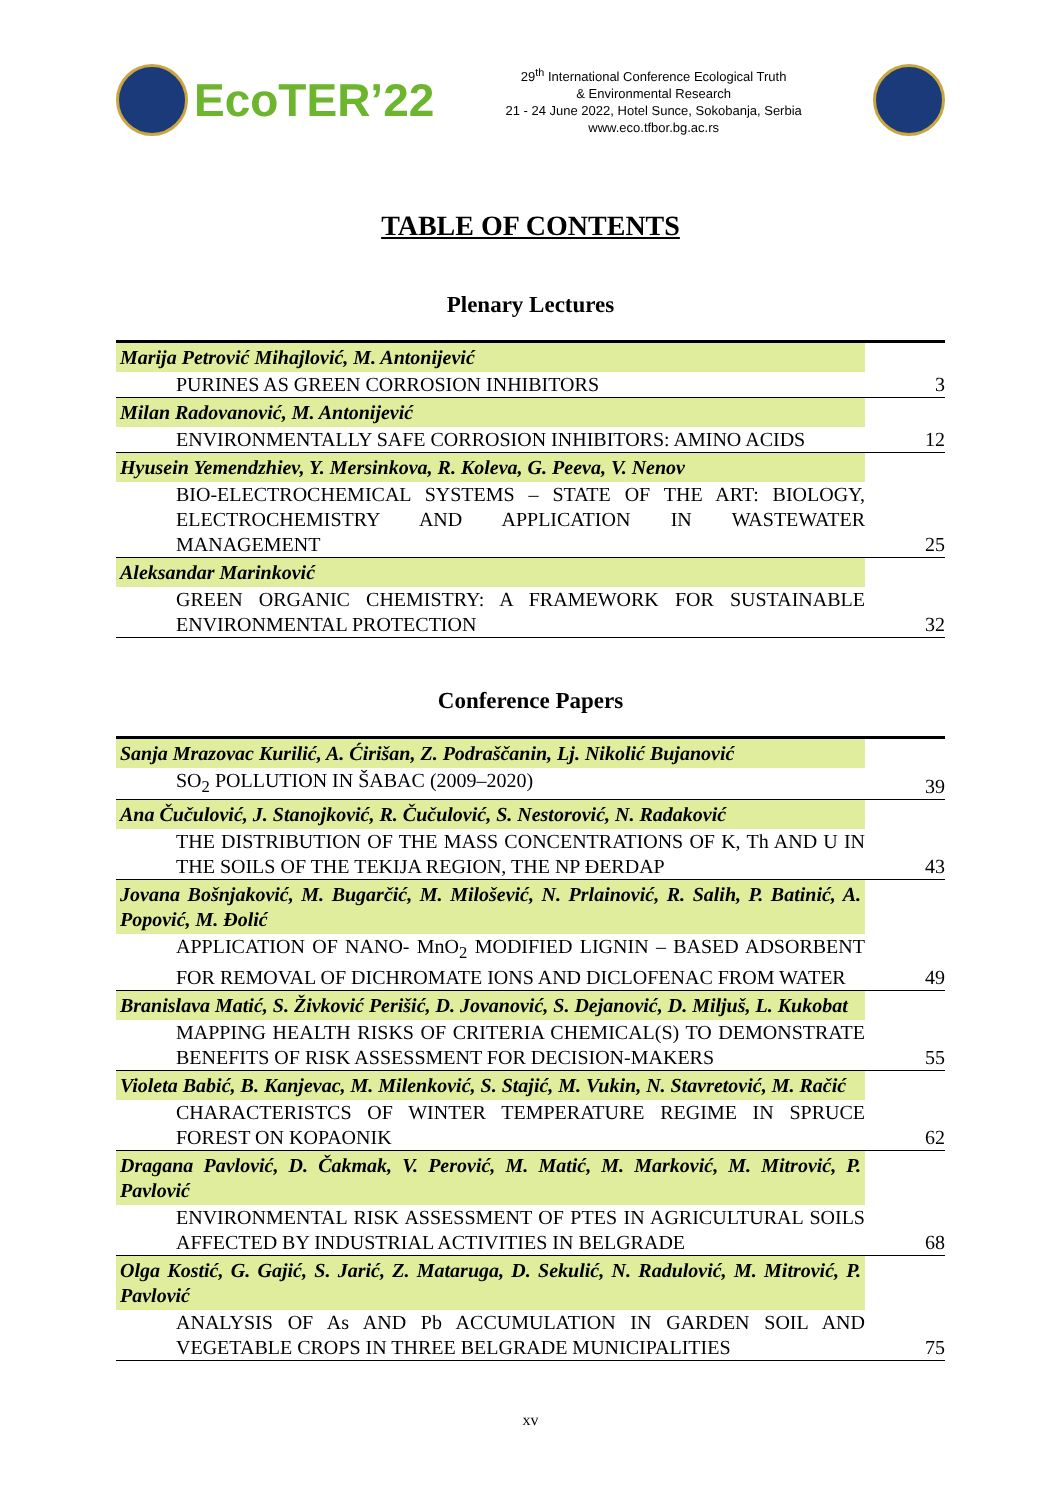EcoTER’22
29<sup>th</sup> International Conference Ecological Truth
& Environmental Research
21 - 24 June 2022, Hotel Sunce, Sokobanja, Serbia
www.eco.tfbor.bg.ac.rs
TABLE OF CONTENTS
Plenary Lectures
| Marija Petrović Mihajlović, M. Antonijević | |
| PURINES AS GREEN CORROSION INHIBITORS | 3 |
| Milan Radovanović, M. Antonijević | |
| ENVIRONMENTALLY SAFE CORROSION INHIBITORS: AMINO ACIDS | 12 |
| Hyusein Yemendzhiev, Y. Mersinkova, R. Koleva, G. Peeva, V. Nenov | |
| BIO-ELECTROCHEMICAL SYSTEMS – STATE OF THE ART: BIOLOGY, ELECTROCHEMISTRY AND APPLICATION IN WASTEWATER MANAGEMENT | 25 |
| Aleksandar Marinković | |
| GREEN ORGANIC CHEMISTRY: A FRAMEWORK FOR SUSTAINABLE ENVIRONMENTAL PROTECTION | 32 |
Conference Papers
| Sanja Mrazovac Kurilić, A. Ćirišan, Z. Podraščanin, Lj. Nikolić Bujanović | |
| SO<sub>2</sub> POLLUTION IN ŠABAC (2009–2020) | 39 |
| Ana Čučulović, J. Stanojković, R. Čučulović, S. Nestorović, N. Radaković | |
| THE DISTRIBUTION OF THE MASS CONCENTRATIONS OF K, Th AND U IN THE SOILS OF THE TEKIJA REGION, THE NP ĐERDAP | 43 |
| Jovana Bošnjaković, M. Bugarčić, M. Milošević, N. Prlainović, R. Salih, P. Batinić, A. Popović, M. Đolić | |
| APPLICATION OF NANO- MnO<sub>2</sub> MODIFIED LIGNIN – BASED ADSORBENT FOR REMOVAL OF DICHROMATE IONS AND DICLOFENAC FROM WATER | 49 |
| Branislava Matić, S. Živković Perišić, D. Jovanović, S. Dejanović, D. Miljuš, L. Kukobat | |
| MAPPING HEALTH RISKS OF CRITERIA CHEMICAL(S) TO DEMONSTRATE BENEFITS OF RISK ASSESSMENT FOR DECISION-MAKERS | 55 |
| Violeta Babić, B. Kanjevac, M. Milenković, S. Stajić, M. Vukin, N. Stavretović, M. Račić | |
| CHARACTERISTCS OF WINTER TEMPERATURE REGIME IN SPRUCE FOREST ON KOPAONIK | 62 |
| Dragana Pavlović, D. Čakmak, V. Perović, M. Matić, M. Marković, M. Mitrović, P. Pavlović | |
| ENVIRONMENTAL RISK ASSESSMENT OF PTES IN AGRICULTURAL SOILS AFFECTED BY INDUSTRIAL ACTIVITIES IN BELGRADE | 68 |
| Olga Kostić, G. Gajić, S. Jarić, Z. Mataruga, D. Sekulić, N. Radulović, M. Mitrović, P. Pavlović | |
| ANALYSIS OF As AND Pb ACCUMULATION IN GARDEN SOIL AND VEGETABLE CROPS IN THREE BELGRADE MUNICIPALITIES | 75 |
xv